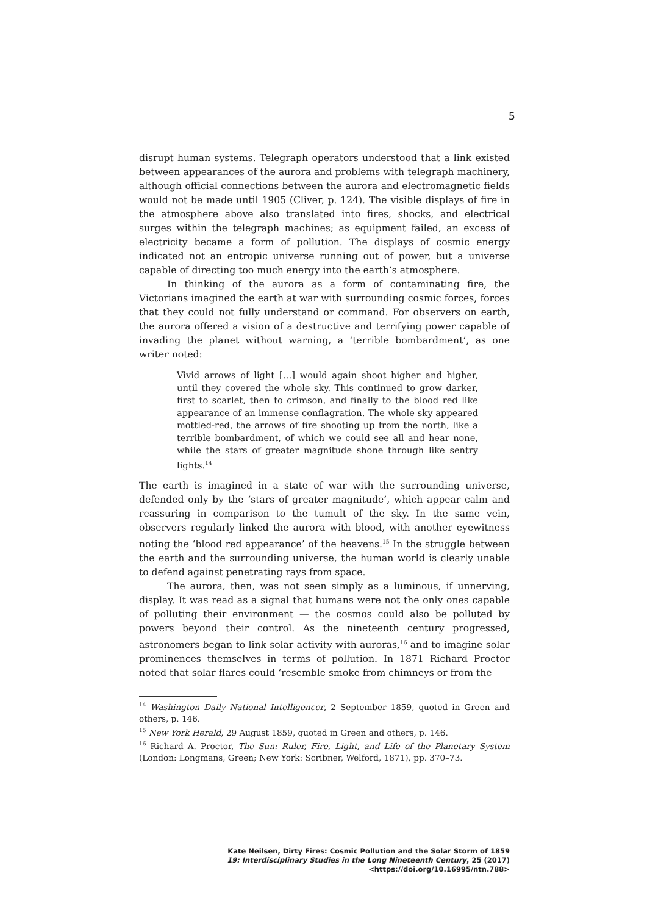5
disrupt human systems. Telegraph operators understood that a link existed between appearances of the aurora and problems with telegraph machinery, although official connections between the aurora and electromagnetic fields would not be made until 1905 (Cliver, p. 124). The visible displays of fire in the atmosphere above also translated into fires, shocks, and electrical surges within the telegraph machines; as equipment failed, an excess of electricity became a form of pollution. The displays of cosmic energy indicated not an entropic universe running out of power, but a universe capable of directing too much energy into the earth’s atmosphere.
In thinking of the aurora as a form of contaminating fire, the Victorians imagined the earth at war with surrounding cosmic forces, forces that they could not fully understand or command. For observers on earth, the aurora offered a vision of a destructive and terrifying power capable of invading the planet without warning, a ‘terrible bombardment’, as one writer noted:
Vivid arrows of light […] would again shoot higher and higher, until they covered the whole sky. This continued to grow darker, first to scarlet, then to crimson, and finally to the blood red like appearance of an immense conflagration. The whole sky appeared mottled-red, the arrows of fire shooting up from the north, like a terrible bombardment, of which we could see all and hear none, while the stars of greater magnitude shone through like sentry lights.<sup>14</sup>
The earth is imagined in a state of war with the surrounding universe, defended only by the ‘stars of greater magnitude’, which appear calm and reassuring in comparison to the tumult of the sky. In the same vein, observers regularly linked the aurora with blood, with another eyewitness noting the ‘blood red appearance’ of the heavens.<sup>15</sup> In the struggle between the earth and the surrounding universe, the human world is clearly unable to defend against penetrating rays from space.
The aurora, then, was not seen simply as a luminous, if unnerving, display. It was read as a signal that humans were not the only ones capable of polluting their environment — the cosmos could also be polluted by powers beyond their control. As the nineteenth century progressed, astronomers began to link solar activity with auroras,<sup>16</sup> and to imagine solar prominences themselves in terms of pollution. In 1871 Richard Proctor noted that solar flares could ‘resemble smoke from chimneys or from the
<sup>14</sup> Washington Daily National Intelligencer, 2 September 1859, quoted in Green and others, p. 146.
<sup>15</sup> New York Herald, 29 August 1859, quoted in Green and others, p. 146.
<sup>16</sup> Richard A. Proctor, The Sun: Ruler, Fire, Light, and Life of the Planetary System (London: Longmans, Green; New York: Scribner, Welford, 1871), pp. 370–73.
Kate Neilsen, Dirty Fires: Cosmic Pollution and the Solar Storm of 1859
19: Interdisciplinary Studies in the Long Nineteenth Century, 25 (2017) <https://doi.org/10.16995/ntn.788>